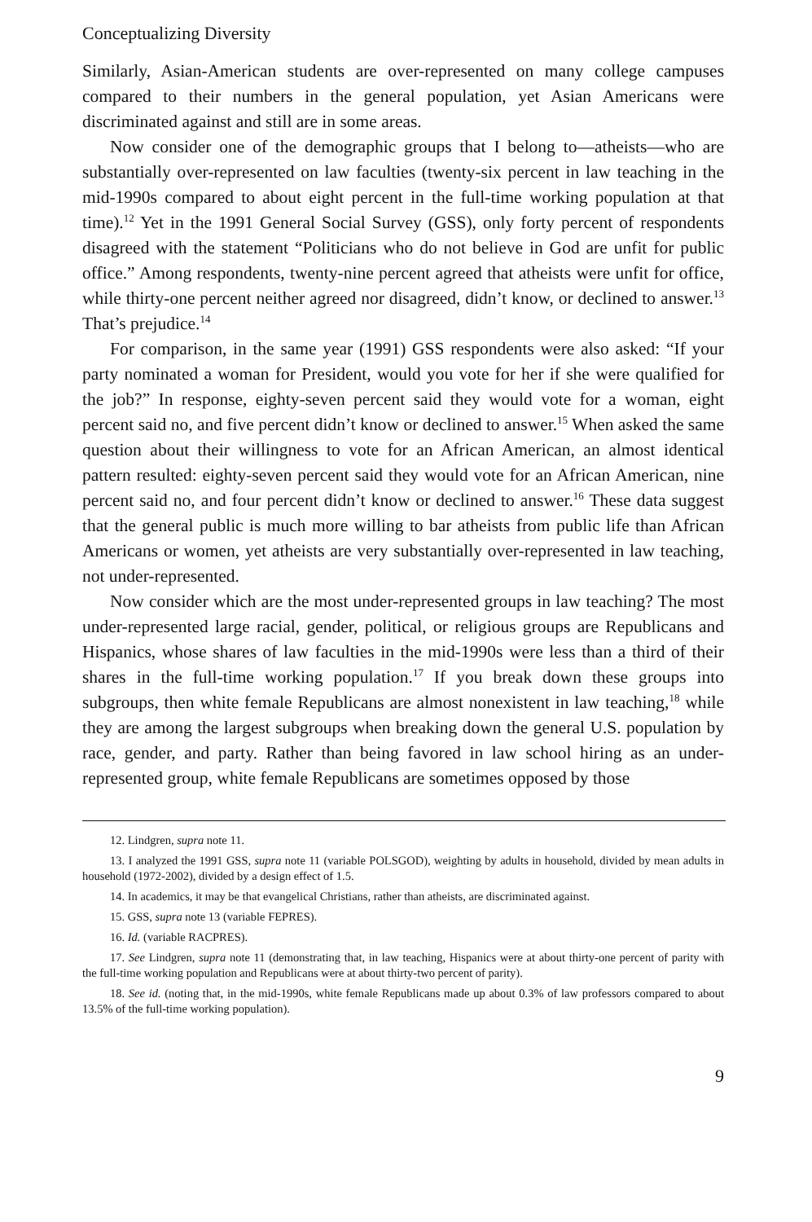Conceptualizing Diversity
Similarly, Asian-American students are over-represented on many college campuses compared to their numbers in the general population, yet Asian Americans were discriminated against and still are in some areas.
Now consider one of the demographic groups that I belong to—atheists—who are substantially over-represented on law faculties (twenty-six percent in law teaching in the mid-1990s compared to about eight percent in the full-time working population at that time).<sup>12</sup> Yet in the 1991 General Social Survey (GSS), only forty percent of respondents disagreed with the statement “Politicians who do not believe in God are unfit for public office.” Among respondents, twenty-nine percent agreed that atheists were unfit for office, while thirty-one percent neither agreed nor disagreed, didn’t know, or declined to answer.<sup>13</sup> That’s prejudice.<sup>14</sup>
For comparison, in the same year (1991) GSS respondents were also asked: “If your party nominated a woman for President, would you vote for her if she were qualified for the job?” In response, eighty-seven percent said they would vote for a woman, eight percent said no, and five percent didn’t know or declined to answer.<sup>15</sup> When asked the same question about their willingness to vote for an African American, an almost identical pattern resulted: eighty-seven percent said they would vote for an African American, nine percent said no, and four percent didn’t know or declined to answer.<sup>16</sup> These data suggest that the general public is much more willing to bar atheists from public life than African Americans or women, yet atheists are very substantially over-represented in law teaching, not under-represented.
Now consider which are the most under-represented groups in law teaching? The most under-represented large racial, gender, political, or religious groups are Republicans and Hispanics, whose shares of law faculties in the mid-1990s were less than a third of their shares in the full-time working population.<sup>17</sup> If you break down these groups into subgroups, then white female Republicans are almost nonexistent in law teaching,<sup>18</sup> while they are among the largest subgroups when breaking down the general U.S. population by race, gender, and party. Rather than being favored in law school hiring as an under-represented group, white female Republicans are sometimes opposed by those
12. Lindgren, supra note 11.
13. I analyzed the 1991 GSS, supra note 11 (variable POLSGOD), weighting by adults in household, divided by mean adults in household (1972-2002), divided by a design effect of 1.5.
14. In academics, it may be that evangelical Christians, rather than atheists, are discriminated against.
15. GSS, supra note 13 (variable FEPRES).
16. Id. (variable RACPRES).
17. See Lindgren, supra note 11 (demonstrating that, in law teaching, Hispanics were at about thirty-one percent of parity with the full-time working population and Republicans were at about thirty-two percent of parity).
18. See id. (noting that, in the mid-1990s, white female Republicans made up about 0.3% of law professors compared to about 13.5% of the full-time working population).
9